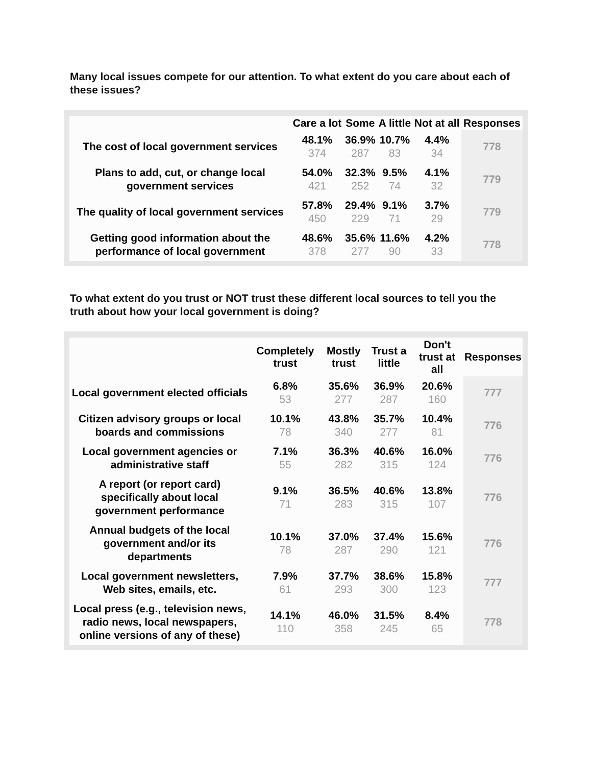Many local issues compete for our attention. To what extent do you care about each of these issues?
| | Care a lot | Some | A little | Not at all | Responses |
| --- | --- | --- | --- | --- | --- |
| The cost of local government services | 48.1% 374 | 36.9% 287 | 10.7% 83 | 4.4% 34 | 778 |
| Plans to add, cut, or change local government services | 54.0% 421 | 32.3% 252 | 9.5% 74 | 4.1% 32 | 779 |
| The quality of local government services | 57.8% 450 | 29.4% 229 | 9.1% 71 | 3.7% 29 | 779 |
| Getting good information about the performance of local government | 48.6% 378 | 35.6% 277 | 11.6% 90 | 4.2% 33 | 778 |
To what extent do you trust or NOT trust these different local sources to tell you the truth about how your local government is doing?
| | Completely trust | Mostly trust | Trust a little | Don't trust at all | Responses |
| --- | --- | --- | --- | --- | --- |
| Local government elected officials | 6.8% 53 | 35.6% 277 | 36.9% 287 | 20.6% 160 | 777 |
| Citizen advisory groups or local boards and commissions | 10.1% 78 | 43.8% 340 | 35.7% 277 | 10.4% 81 | 776 |
| Local government agencies or administrative staff | 7.1% 55 | 36.3% 282 | 40.6% 315 | 16.0% 124 | 776 |
| A report (or report card) specifically about local government performance | 9.1% 71 | 36.5% 283 | 40.6% 315 | 13.8% 107 | 776 |
| Annual budgets of the local government and/or its departments | 10.1% 78 | 37.0% 287 | 37.4% 290 | 15.6% 121 | 776 |
| Local government newsletters, Web sites, emails, etc. | 7.9% 61 | 37.7% 293 | 38.6% 300 | 15.8% 123 | 777 |
| Local press (e.g., television news, radio news, local newspapers, online versions of any of these) | 14.1% 110 | 46.0% 358 | 31.5% 245 | 8.4% 65 | 778 |